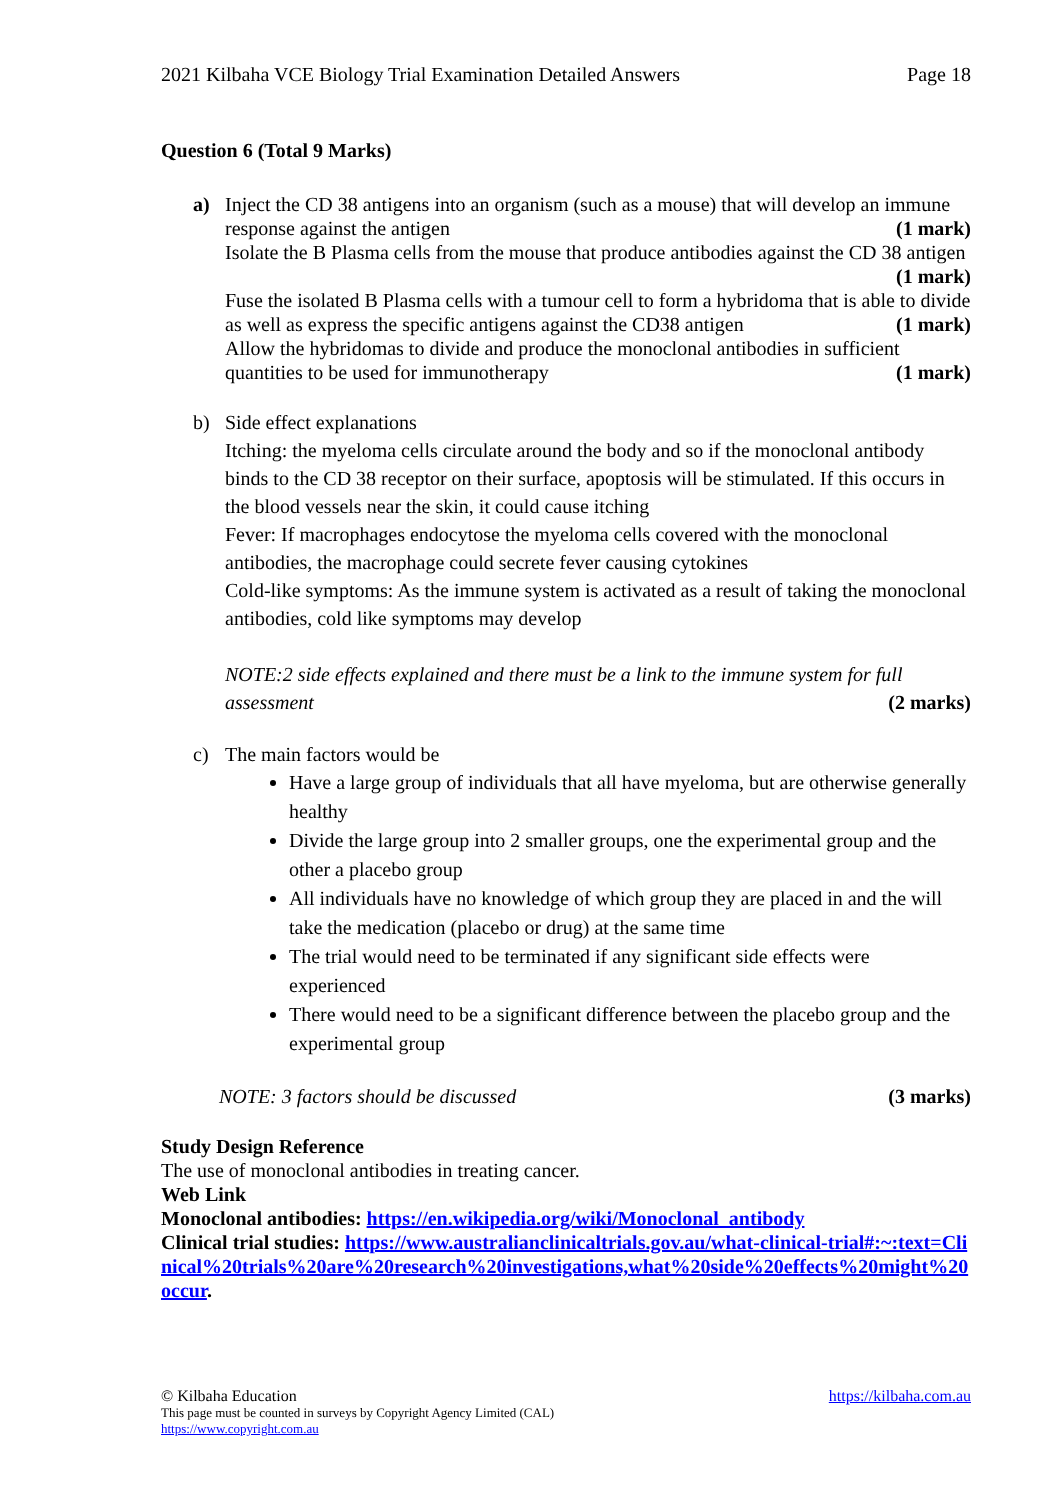2021 Kilbaha VCE Biology Trial Examination Detailed Answers Page 18
Question 6 (Total 9 Marks)
a) Inject the CD 38 antigens into an organism (such as a mouse) that will develop an immune
response against the antigen (1 mark)
Isolate the B Plasma cells from the mouse that produce antibodies against the CD 38 antigen
(1 mark)
Fuse the isolated B Plasma cells with a tumour cell to form a hybridoma that is able to divide
as well as express the specific antigens against the CD38 antigen (1 mark)
Allow the hybridomas to divide and produce the monoclonal antibodies in sufficient
quantities to be used for immunotherapy (1 mark)
b) Side effect explanations
Itching: the myeloma cells circulate around the body and so if the monoclonal antibody binds to the CD 38 receptor on their surface, apoptosis will be stimulated. If this occurs in the blood vessels near the skin, it could cause itching
Fever: If macrophages endocytose the myeloma cells covered with the monoclonal antibodies, the macrophage could secrete fever causing cytokines
Cold-like symptoms: As the immune system is activated as a result of taking the monoclonal antibodies, cold like symptoms may develop
NOTE:2 side effects explained and there must be a link to the immune system for full
assessment (2 marks)
c) The main factors would be
Have a large group of individuals that all have myeloma, but are otherwise generally healthy
Divide the large group into 2 smaller groups, one the experimental group and the other a placebo group
All individuals have no knowledge of which group they are placed in and the will take the medication (placebo or drug) at the same time
The trial would need to be terminated if any significant side effects were experienced
There would need to be a significant difference between the placebo group and the experimental group
NOTE: 3 factors should be discussed (3 marks)
Study Design Reference
The use of monoclonal antibodies in treating cancer.
Web Link
Monoclonal antibodies: https://en.wikipedia.org/wiki/Monoclonal_antibody
Clinical trial studies: https://www.australianclinicaltrials.gov.au/what-clinical-trial#:~:text=Clinical%20trials%20are%20research%20investigations,what%20side%20effects%20might%20occur.
© Kilbaha Education https://kilbaha.com.au
This page must be counted in surveys by Copyright Agency Limited (CAL)
https://www.copyright.com.au